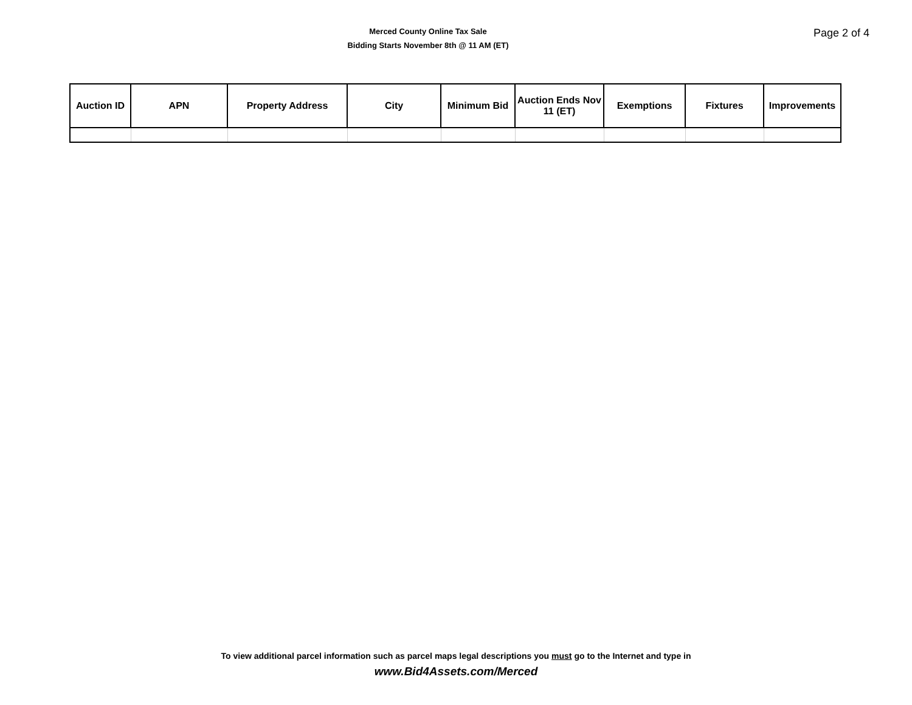Merced County Online Tax Sale
Bidding Starts November 8th @ 11 AM (ET)
Page 2 of 4
| Auction ID | APN | Property Address | City | Minimum Bid | Auction Ends Nov 11 (ET) | Exemptions | Fixtures | Improvements |
| --- | --- | --- | --- | --- | --- | --- | --- | --- |
To view additional parcel information such as parcel maps legal descriptions you must go to the Internet and type in
www.Bid4Assets.com/Merced